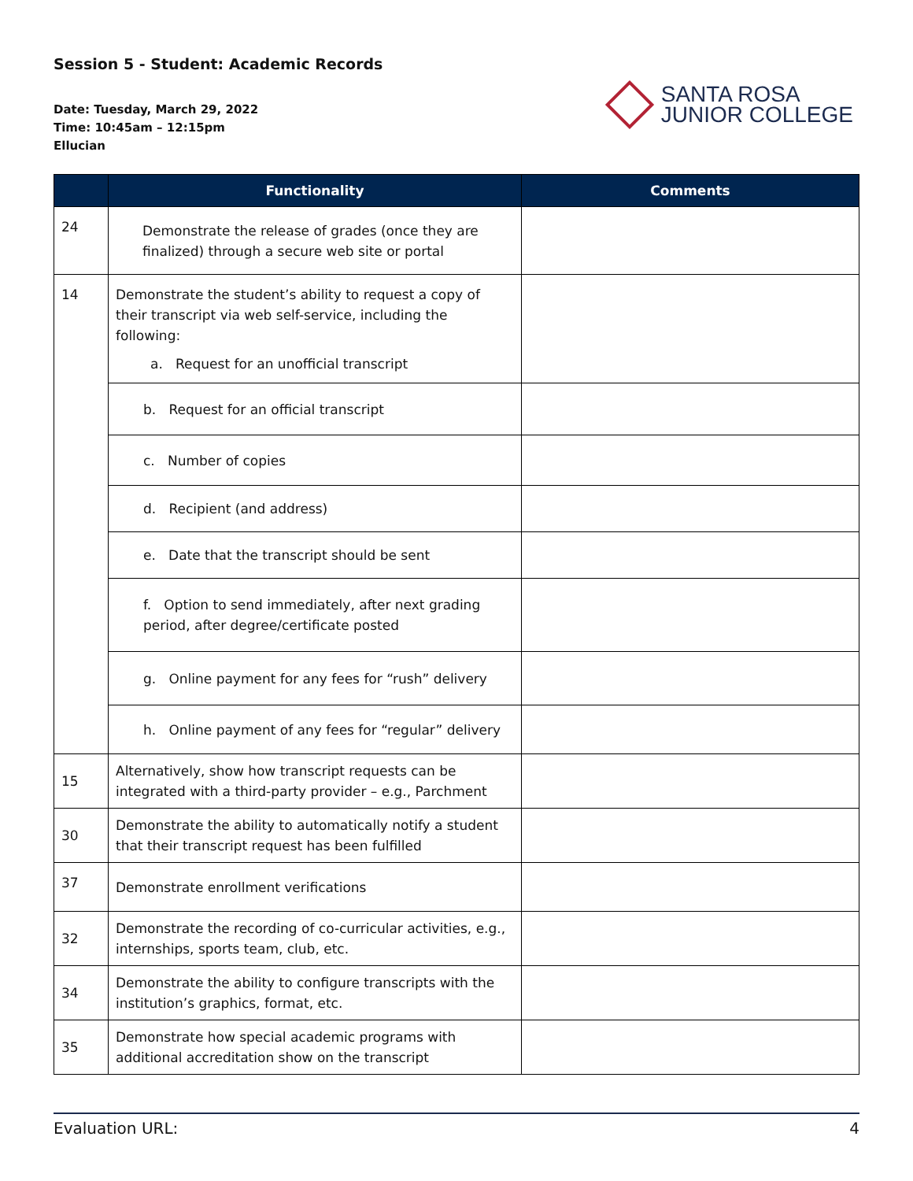Session 5 - Student: Academic Records
Date: Tuesday, March 29, 2022
Time: 10:45am – 12:15pm
Ellucian
SANTA ROSA
JUNIOR COLLEGE
| | Functionality | Comments |
| --- | --- | --- |
| 24 | Demonstrate the release of grades (once they are finalized) through a secure web site or portal | |
| 14 | Demonstrate the student’s ability to request a copy of their transcript via web self-service, including the following: a. Request for an unofficial transcript | |
| | b. Request for an official transcript | |
| | c. Number of copies | |
| | d. Recipient (and address) | |
| | e. Date that the transcript should be sent | |
| | f. Option to send immediately, after next grading period, after degree/certificate posted | |
| | g. Online payment for any fees for “rush” delivery | |
| | h. Online payment of any fees for “regular” delivery | |
| 15 | Alternatively, show how transcript requests can be integrated with a third-party provider – e.g., Parchment | |
| 30 | Demonstrate the ability to automatically notify a student that their transcript request has been fulfilled | |
| 37 | Demonstrate enrollment verifications | |
| 32 | Demonstrate the recording of co-curricular activities, e.g., internships, sports team, club, etc. | |
| 34 | Demonstrate the ability to configure transcripts with the institution’s graphics, format, etc. | |
| 35 | Demonstrate how special academic programs with additional accreditation show on the transcript | |
Evaluation URL: 4